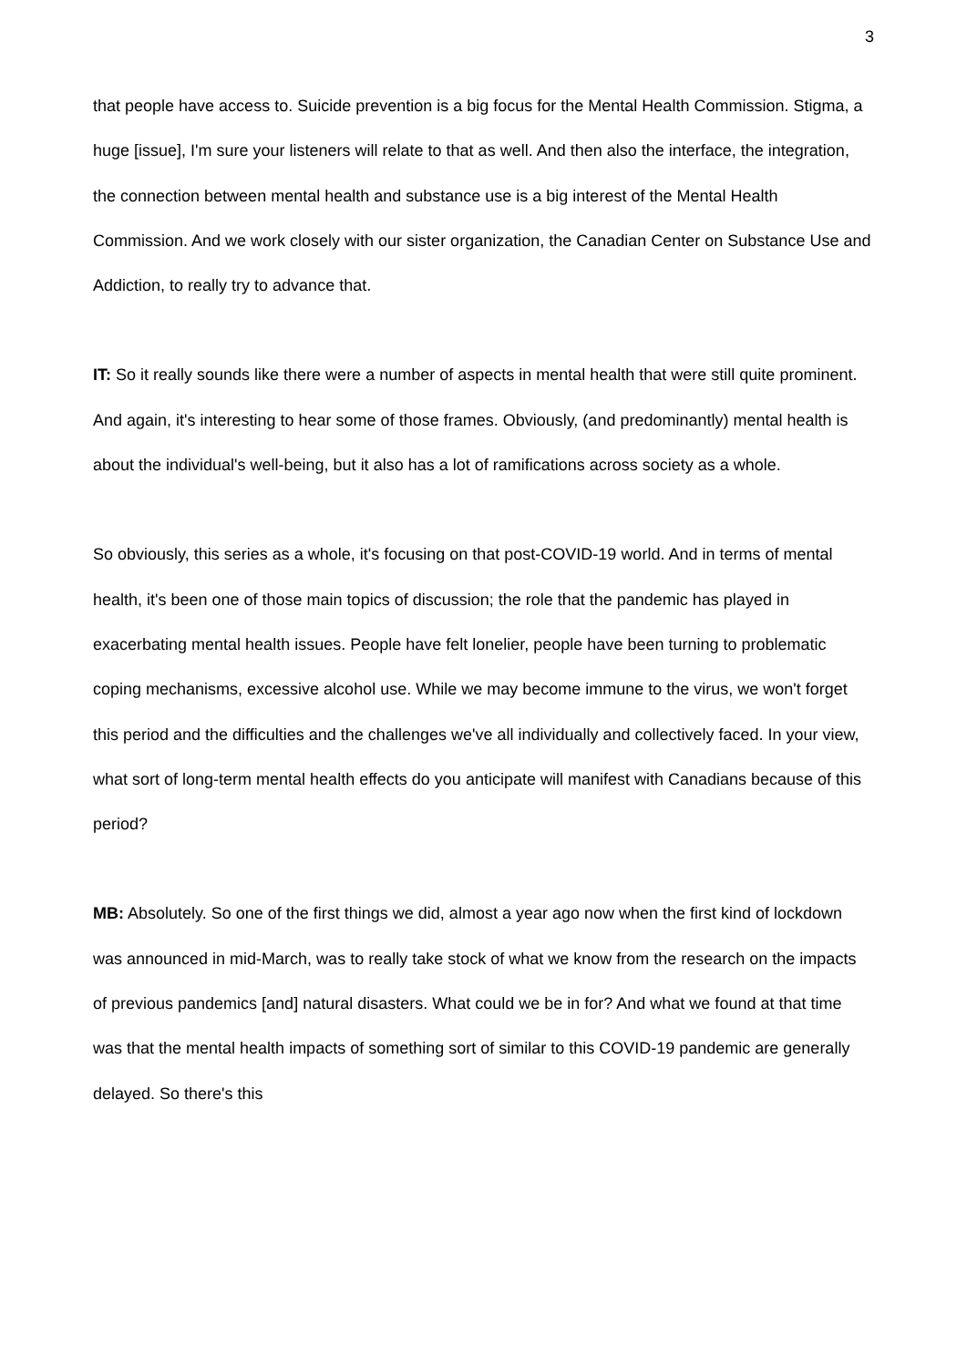3
that people have access to. Suicide prevention is a big focus for the Mental Health Commission. Stigma, a huge [issue], I'm sure your listeners will relate to that as well. And then also the interface, the integration, the connection between mental health and substance use is a big interest of the Mental Health Commission. And we work closely with our sister organization, the Canadian Center on Substance Use and Addiction, to really try to advance that.
IT: So it really sounds like there were a number of aspects in mental health that were still quite prominent. And again, it's interesting to hear some of those frames. Obviously, (and predominantly) mental health is about the individual's well-being, but it also has a lot of ramifications across society as a whole.
So obviously, this series as a whole, it's focusing on that post-COVID-19 world. And in terms of mental health, it's been one of those main topics of discussion; the role that the pandemic has played in exacerbating mental health issues. People have felt lonelier, people have been turning to problematic coping mechanisms, excessive alcohol use. While we may become immune to the virus, we won't forget this period and the difficulties and the challenges we've all individually and collectively faced. In your view, what sort of long-term mental health effects do you anticipate will manifest with Canadians because of this period?
MB: Absolutely. So one of the first things we did, almost a year ago now when the first kind of lockdown was announced in mid-March, was to really take stock of what we know from the research on the impacts of previous pandemics [and] natural disasters. What could we be in for? And what we found at that time was that the mental health impacts of something sort of similar to this COVID-19 pandemic are generally delayed. So there's this